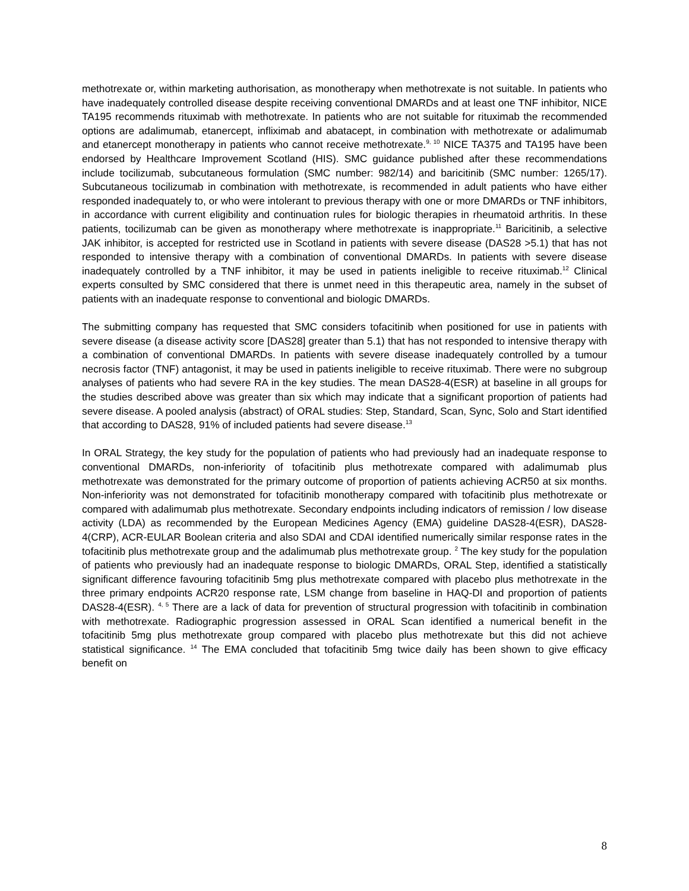methotrexate or, within marketing authorisation, as monotherapy when methotrexate is not suitable. In patients who have inadequately controlled disease despite receiving conventional DMARDs and at least one TNF inhibitor, NICE TA195 recommends rituximab with methotrexate. In patients who are not suitable for rituximab the recommended options are adalimumab, etanercept, infliximab and abatacept, in combination with methotrexate or adalimumab and etanercept monotherapy in patients who cannot receive methotrexate.<sup>9, 10</sup> NICE TA375 and TA195 have been endorsed by Healthcare Improvement Scotland (HIS). SMC guidance published after these recommendations include tocilizumab, subcutaneous formulation (SMC number: 982/14) and baricitinib (SMC number: 1265/17). Subcutaneous tocilizumab in combination with methotrexate, is recommended in adult patients who have either responded inadequately to, or who were intolerant to previous therapy with one or more DMARDs or TNF inhibitors, in accordance with current eligibility and continuation rules for biologic therapies in rheumatoid arthritis. In these patients, tocilizumab can be given as monotherapy where methotrexate is inappropriate.<sup>11</sup> Baricitinib, a selective JAK inhibitor, is accepted for restricted use in Scotland in patients with severe disease (DAS28 >5.1) that has not responded to intensive therapy with a combination of conventional DMARDs. In patients with severe disease inadequately controlled by a TNF inhibitor, it may be used in patients ineligible to receive rituximab.<sup>12</sup> Clinical experts consulted by SMC considered that there is unmet need in this therapeutic area, namely in the subset of patients with an inadequate response to conventional and biologic DMARDs.
The submitting company has requested that SMC considers tofacitinib when positioned for use in patients with severe disease (a disease activity score [DAS28] greater than 5.1) that has not responded to intensive therapy with a combination of conventional DMARDs. In patients with severe disease inadequately controlled by a tumour necrosis factor (TNF) antagonist, it may be used in patients ineligible to receive rituximab. There were no subgroup analyses of patients who had severe RA in the key studies. The mean DAS28-4(ESR) at baseline in all groups for the studies described above was greater than six which may indicate that a significant proportion of patients had severe disease. A pooled analysis (abstract) of ORAL studies: Step, Standard, Scan, Sync, Solo and Start identified that according to DAS28, 91% of included patients had severe disease.<sup>13</sup>
In ORAL Strategy, the key study for the population of patients who had previously had an inadequate response to conventional DMARDs, non-inferiority of tofacitinib plus methotrexate compared with adalimumab plus methotrexate was demonstrated for the primary outcome of proportion of patients achieving ACR50 at six months. Non-inferiority was not demonstrated for tofacitinib monotherapy compared with tofacitinib plus methotrexate or compared with adalimumab plus methotrexate. Secondary endpoints including indicators of remission / low disease activity (LDA) as recommended by the European Medicines Agency (EMA) guideline DAS28-4(ESR), DAS28-4(CRP), ACR-EULAR Boolean criteria and also SDAI and CDAI identified numerically similar response rates in the tofacitinib plus methotrexate group and the adalimumab plus methotrexate group. <sup>2</sup> The key study for the population of patients who previously had an inadequate response to biologic DMARDs, ORAL Step, identified a statistically significant difference favouring tofacitinib 5mg plus methotrexate compared with placebo plus methotrexate in the three primary endpoints ACR20 response rate, LSM change from baseline in HAQ-DI and proportion of patients DAS28-4(ESR). <sup>4, 5</sup> There are a lack of data for prevention of structural progression with tofacitinib in combination with methotrexate. Radiographic progression assessed in ORAL Scan identified a numerical benefit in the tofacitinib 5mg plus methotrexate group compared with placebo plus methotrexate but this did not achieve statistical significance. <sup>14</sup> The EMA concluded that tofacitinib 5mg twice daily has been shown to give efficacy benefit on
8